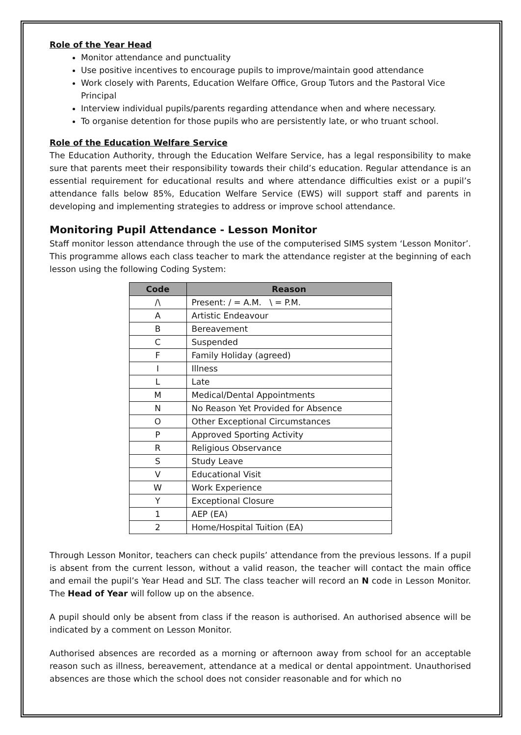Role of the Year Head
Monitor attendance and punctuality
Use positive incentives to encourage pupils to improve/maintain good attendance
Work closely with Parents, Education Welfare Office, Group Tutors and the Pastoral Vice Principal
Interview individual pupils/parents regarding attendance when and where necessary.
To organise detention for those pupils who are persistently late, or who truant school.
Role of the Education Welfare Service
The Education Authority, through the Education Welfare Service, has a legal responsibility to make sure that parents meet their responsibility towards their child’s education. Regular attendance is an essential requirement for educational results and where attendance difficulties exist or a pupil’s attendance falls below 85%, Education Welfare Service (EWS) will support staff and parents in developing and implementing strategies to address or improve school attendance.
Monitoring Pupil Attendance - Lesson Monitor
Staff monitor lesson attendance through the use of the computerised SIMS system ‘Lesson Monitor’. This programme allows each class teacher to mark the attendance register at the beginning of each lesson using the following Coding System:
| Code | Reason |
| --- | --- |
| /\ | Present: / = A.M. \ = P.M. |
| A | Artistic Endeavour |
| B | Bereavement |
| C | Suspended |
| F | Family Holiday (agreed) |
| I | Illness |
| L | Late |
| M | Medical/Dental Appointments |
| N | No Reason Yet Provided for Absence |
| O | Other Exceptional Circumstances |
| P | Approved Sporting Activity |
| R | Religious Observance |
| S | Study Leave |
| V | Educational Visit |
| W | Work Experience |
| Y | Exceptional Closure |
| 1 | AEP (EA) |
| 2 | Home/Hospital Tuition (EA) |
Through Lesson Monitor, teachers can check pupils’ attendance from the previous lessons. If a pupil is absent from the current lesson, without a valid reason, the teacher will contact the main office and email the pupil’s Year Head and SLT. The class teacher will record an N code in Lesson Monitor. The Head of Year will follow up on the absence.
A pupil should only be absent from class if the reason is authorised. An authorised absence will be indicated by a comment on Lesson Monitor.
Authorised absences are recorded as a morning or afternoon away from school for an acceptable reason such as illness, bereavement, attendance at a medical or dental appointment. Unauthorised absences are those which the school does not consider reasonable and for which no